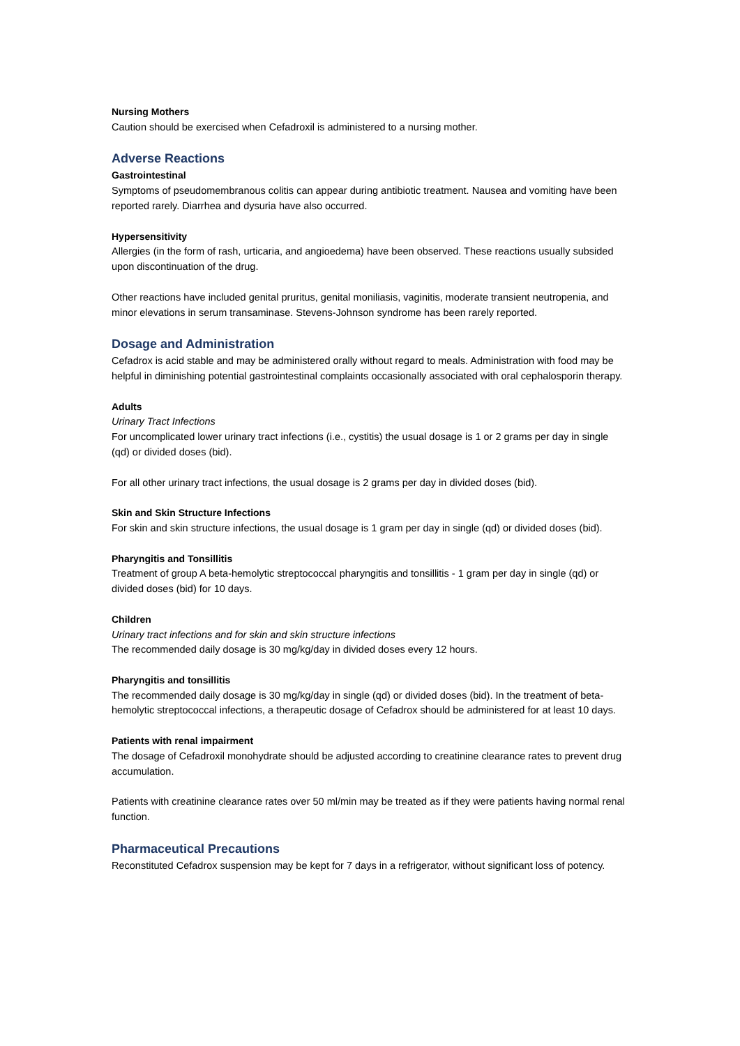Nursing Mothers
Caution should be exercised when Cefadroxil is administered to a nursing mother.
Adverse Reactions
Gastrointestinal
Symptoms of pseudomembranous colitis can appear during antibiotic treatment. Nausea and vomiting have been reported rarely. Diarrhea and dysuria have also occurred.
Hypersensitivity
Allergies (in the form of rash, urticaria, and angioedema) have been observed. These reactions usually subsided upon discontinuation of the drug.
Other reactions have included genital pruritus, genital moniliasis, vaginitis, moderate transient neutropenia, and minor elevations in serum transaminase. Stevens-Johnson syndrome has been rarely reported.
Dosage and Administration
Cefadrox is acid stable and may be administered orally without regard to meals. Administration with food may be helpful in diminishing potential gastrointestinal complaints occasionally associated with oral cephalosporin therapy.
Adults
Urinary Tract Infections
For uncomplicated lower urinary tract infections (i.e., cystitis) the usual dosage is 1 or 2 grams per day in single (qd) or divided doses (bid).
For all other urinary tract infections, the usual dosage is 2 grams per day in divided doses (bid).
Skin and Skin Structure Infections
For skin and skin structure infections, the usual dosage is 1 gram per day in single (qd) or divided doses (bid).
Pharyngitis and Tonsillitis
Treatment of group A beta-hemolytic streptococcal pharyngitis and tonsillitis - 1 gram per day in single (qd) or divided doses (bid) for 10 days.
Children
Urinary tract infections and for skin and skin structure infections
The recommended daily dosage is 30 mg/kg/day in divided doses every 12 hours.
Pharyngitis and tonsillitis
The recommended daily dosage is 30 mg/kg/day in single (qd) or divided doses (bid). In the treatment of beta-hemolytic streptococcal infections, a therapeutic dosage of Cefadrox should be administered for at least 10 days.
Patients with renal impairment
The dosage of Cefadroxil monohydrate should be adjusted according to creatinine clearance rates to prevent drug accumulation.
Patients with creatinine clearance rates over 50 ml/min may be treated as if they were patients having normal renal function.
Pharmaceutical Precautions
Reconstituted Cefadrox suspension may be kept for 7 days in a refrigerator, without significant loss of potency.